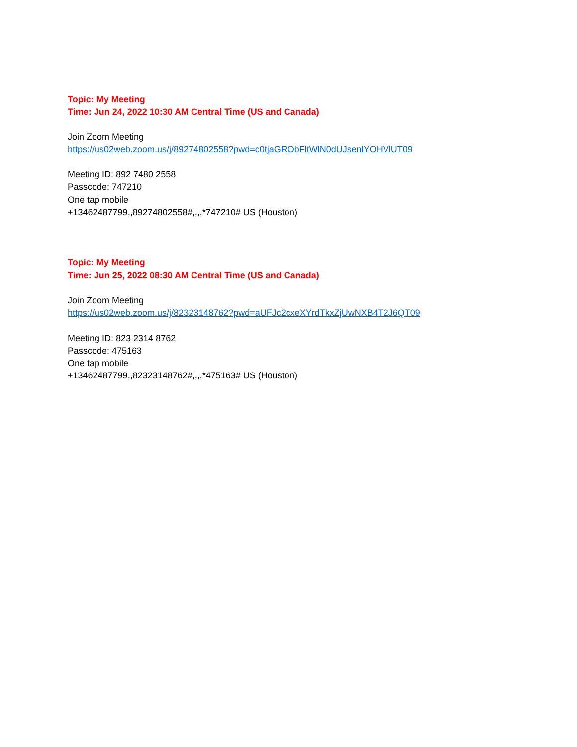Topic: My Meeting
Time: Jun 24, 2022 10:30 AM Central Time (US and Canada)
Join Zoom Meeting
https://us02web.zoom.us/j/89274802558?pwd=c0tjaGRObFltWlN0dUJsenlYOHVlUT09
Meeting ID: 892 7480 2558
Passcode: 747210
One tap mobile
+13462487799,,89274802558#,,,,*747210# US (Houston)
Topic: My Meeting
Time: Jun 25, 2022 08:30 AM Central Time (US and Canada)
Join Zoom Meeting
https://us02web.zoom.us/j/82323148762?pwd=aUFJc2cxeXYrdTkxZjUwNXB4T2J6QT09
Meeting ID: 823 2314 8762
Passcode: 475163
One tap mobile
+13462487799,,82323148762#,,,,*475163# US (Houston)